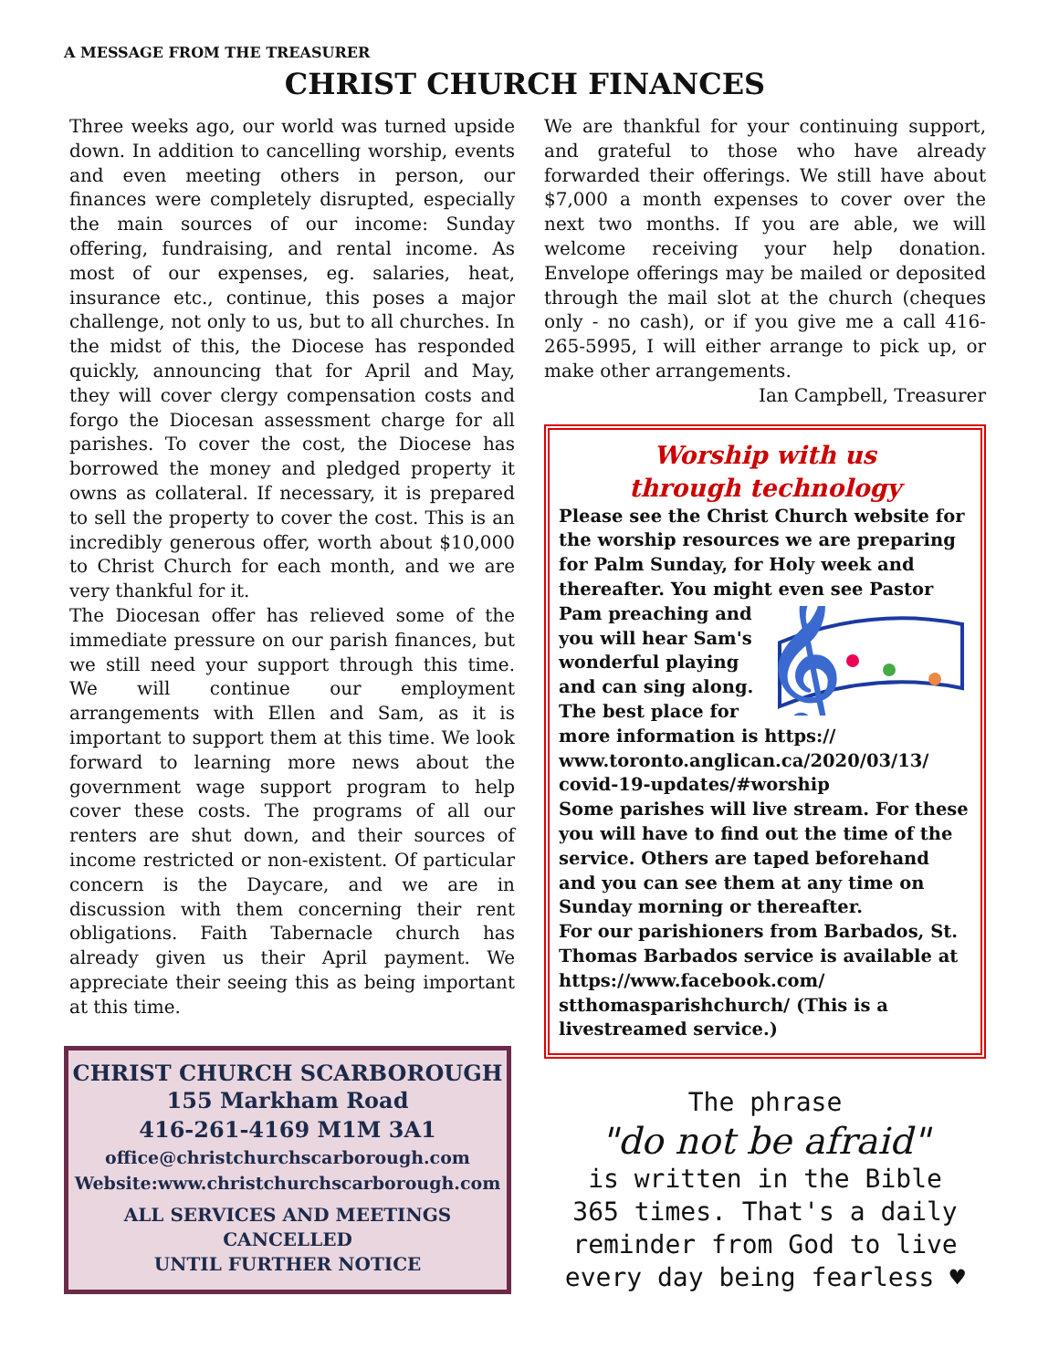A MESSAGE FROM THE TREASURER
CHRIST CHURCH FINANCES
Three weeks ago, our world was turned upside down. In addition to cancelling worship, events and even meeting others in person, our finances were completely disrupted, especially the main sources of our income: Sunday offering, fundraising, and rental income. As most of our expenses, eg. salaries, heat, insurance etc., continue, this poses a major challenge, not only to us, but to all churches. In the midst of this, the Diocese has responded quickly, announcing that for April and May, they will cover clergy compensation costs and forgo the Diocesan assessment charge for all parishes. To cover the cost, the Diocese has borrowed the money and pledged property it owns as collateral. If necessary, it is prepared to sell the property to cover the cost. This is an incredibly generous offer, worth about $10,000 to Christ Church for each month, and we are very thankful for it.
The Diocesan offer has relieved some of the immediate pressure on our parish finances, but we still need your support through this time. We will continue our employment arrangements with Ellen and Sam, as it is important to support them at this time. We look forward to learning more news about the government wage support program to help cover these costs. The programs of all our renters are shut down, and their sources of income restricted or non-existent. Of particular concern is the Daycare, and we are in discussion with them concerning their rent obligations. Faith Tabernacle church has already given us their April payment. We appreciate their seeing this as being important at this time.
CHRIST CHURCH SCARBOROUGH
155 Markham Road
416-261-4169 M1M 3A1
office@christchurchscarborough.com
Website:www.christchurchscarborough.com
ALL SERVICES AND MEETINGS
CANCELLED
UNTIL FURTHER NOTICE
We are thankful for your continuing support, and grateful to those who have already forwarded their offerings. We still have about $7,000 a month expenses to cover over the next two months. If you are able, we will welcome receiving your help donation. Envelope offerings may be mailed or deposited through the mail slot at the church (cheques only - no cash), or if you give me a call 416-265-5995, I will either arrange to pick up, or make other arrangements.
Ian Campbell, Treasurer
Worship with us
through technology
Please see the Christ Church website for the worship resources we are preparing for Palm Sunday, for Holy week and thereafter. You might even see Pastor
𝄞
Pam preaching and you will hear Sam's wonderful playing and can sing along. The best place for more information is https:// www.toronto.anglican.ca/2020/03/13/ covid-19-updates/#worship
Some parishes will live stream. For these you will have to find out the time of the service. Others are taped beforehand and you can see them at any time on Sunday morning or thereafter.
For our parishioners from Barbados, St. Thomas Barbados service is available at https://www.facebook.com/ stthomasparishchurch/ (This is a livestreamed service.)
The phrase
"do not be afraid"
is written in the Bible
365 times. That's a daily
reminder from God to live
every day being fearless ♥